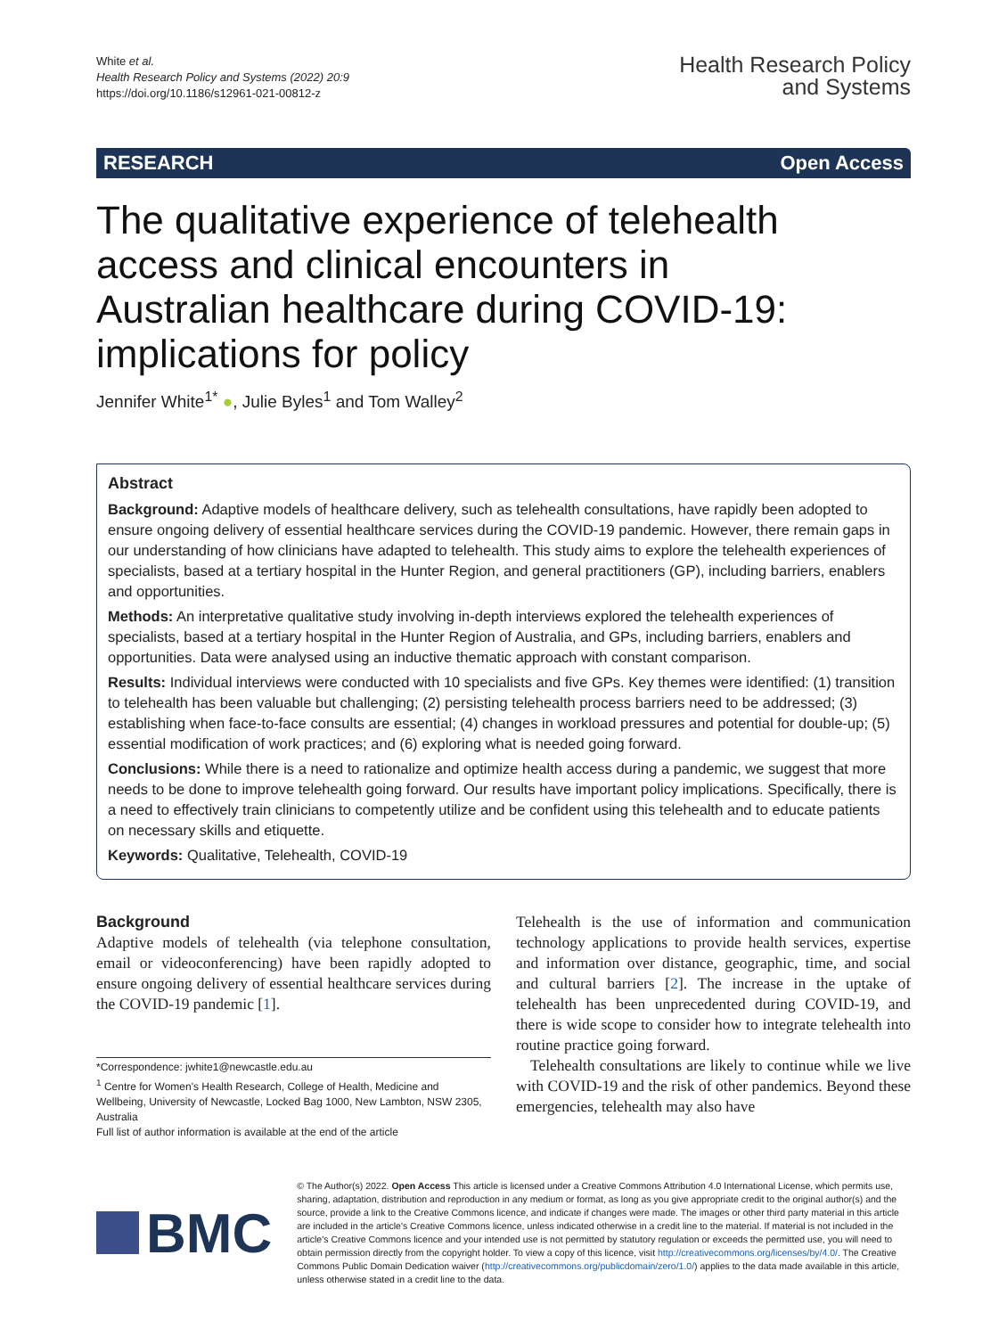White et al.
Health Research Policy and Systems (2022) 20:9
https://doi.org/10.1186/s12961-021-00812-z
Health Research Policy
and Systems
RESEARCH Open Access
The qualitative experience of telehealth access and clinical encounters in Australian healthcare during COVID-19: implications for policy
Jennifer White<sup>1*</sup> ●, Julie Byles<sup>1</sup> and Tom Walley<sup>2</sup>
Abstract
Background: Adaptive models of healthcare delivery, such as telehealth consultations, have rapidly been adopted to ensure ongoing delivery of essential healthcare services during the COVID-19 pandemic. However, there remain gaps in our understanding of how clinicians have adapted to telehealth. This study aims to explore the telehealth experiences of specialists, based at a tertiary hospital in the Hunter Region, and general practitioners (GP), including barriers, enablers and opportunities.
Methods: An interpretative qualitative study involving in-depth interviews explored the telehealth experiences of specialists, based at a tertiary hospital in the Hunter Region of Australia, and GPs, including barriers, enablers and opportunities. Data were analysed using an inductive thematic approach with constant comparison.
Results: Individual interviews were conducted with 10 specialists and five GPs. Key themes were identified: (1) transition to telehealth has been valuable but challenging; (2) persisting telehealth process barriers need to be addressed; (3) establishing when face-to-face consults are essential; (4) changes in workload pressures and potential for double-up; (5) essential modification of work practices; and (6) exploring what is needed going forward.
Conclusions: While there is a need to rationalize and optimize health access during a pandemic, we suggest that more needs to be done to improve telehealth going forward. Our results have important policy implications. Specifically, there is a need to effectively train clinicians to competently utilize and be confident using this telehealth and to educate patients on necessary skills and etiquette.
Keywords: Qualitative, Telehealth, COVID-19
Background
Adaptive models of telehealth (via telephone consultation, email or videoconferencing) have been rapidly adopted to ensure ongoing delivery of essential healthcare services during the COVID-19 pandemic [1].
*Correspondence: jwhite1@newcastle.edu.au
<sup>1</sup> Centre for Women's Health Research, College of Health, Medicine and Wellbeing, University of Newcastle, Locked Bag 1000, New Lambton, NSW 2305, Australia
Full list of author information is available at the end of the article
Telehealth is the use of information and communication technology applications to provide health services, expertise and information over distance, geographic, time, and social and cultural barriers [2]. The increase in the uptake of telehealth has been unprecedented during COVID-19, and there is wide scope to consider how to integrate telehealth into routine practice going forward.
Telehealth consultations are likely to continue while we live with COVID-19 and the risk of other pandemics. Beyond these emergencies, telehealth may also have
BMC
© The Author(s) 2022. Open Access This article is licensed under a Creative Commons Attribution 4.0 International License, which permits use, sharing, adaptation, distribution and reproduction in any medium or format, as long as you give appropriate credit to the original author(s) and the source, provide a link to the Creative Commons licence, and indicate if changes were made. The images or other third party material in this article are included in the article's Creative Commons licence, unless indicated otherwise in a credit line to the material. If material is not included in the article's Creative Commons licence and your intended use is not permitted by statutory regulation or exceeds the permitted use, you will need to obtain permission directly from the copyright holder. To view a copy of this licence, visit http://creativecommons.org/licenses/by/4.0/. The Creative Commons Public Domain Dedication waiver (http://creativecommons.org/publicdomain/zero/1.0/) applies to the data made available in this article, unless otherwise stated in a credit line to the data.